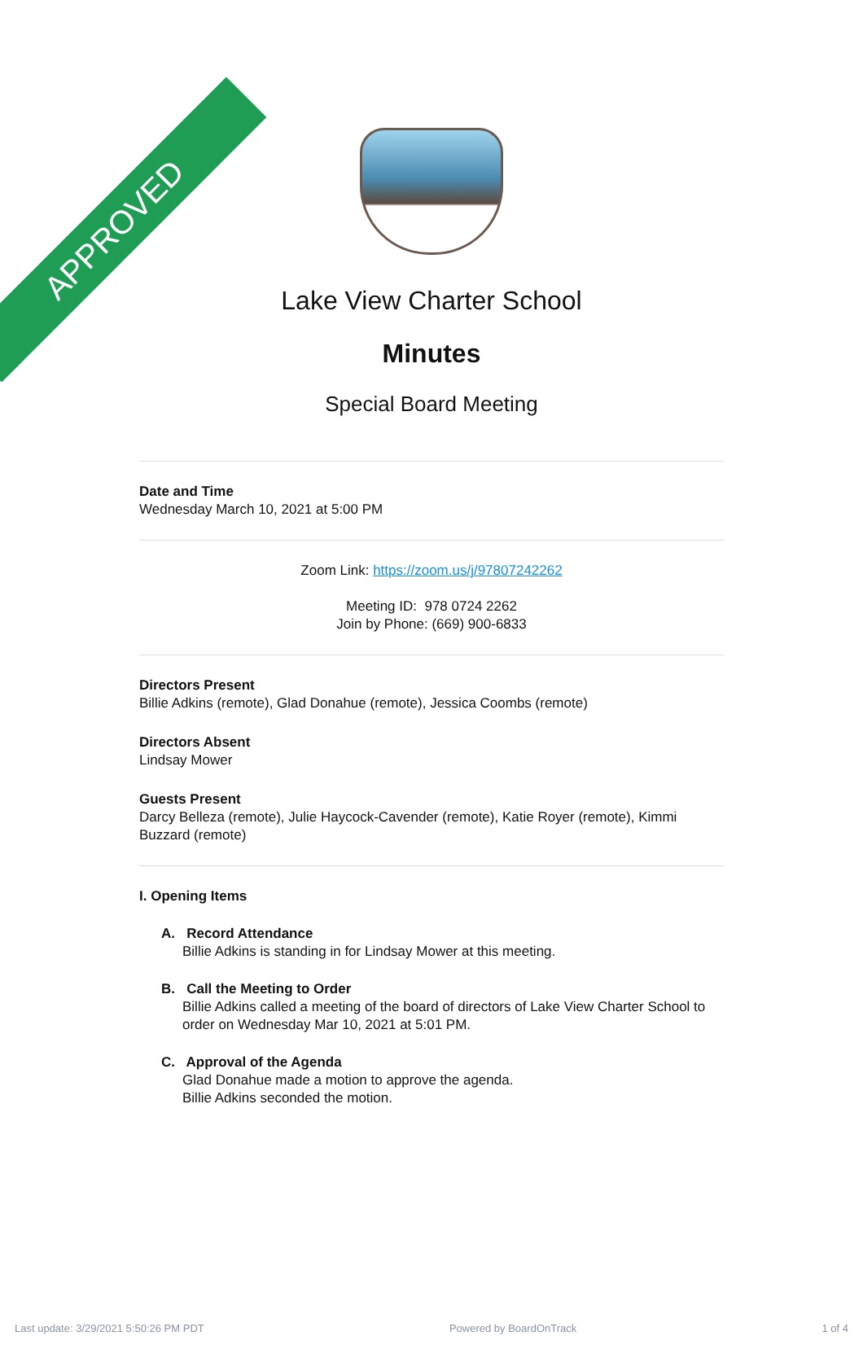APPROVED
Lake View Charter School
Minutes
Special Board Meeting
Date and Time
Wednesday March 10, 2021 at 5:00 PM
Zoom Link: https://zoom.us/j/97807242262
Meeting ID: 978 0724 2262
Join by Phone: (669) 900-6833
Directors Present
Billie Adkins (remote), Glad Donahue (remote), Jessica Coombs (remote)
Directors Absent
Lindsay Mower
Guests Present
Darcy Belleza (remote), Julie Haycock-Cavender (remote), Katie Royer (remote), Kimmi Buzzard (remote)
I. Opening Items
A. Record Attendance
Billie Adkins is standing in for Lindsay Mower at this meeting.
B. Call the Meeting to Order
Billie Adkins called a meeting of the board of directors of Lake View Charter School to order on Wednesday Mar 10, 2021 at 5:01 PM.
C. Approval of the Agenda
Glad Donahue made a motion to approve the agenda.
Billie Adkins seconded the motion.
Last update: 3/29/2021 5:50:26 PM PDT Powered by BoardOnTrack 1 of 4